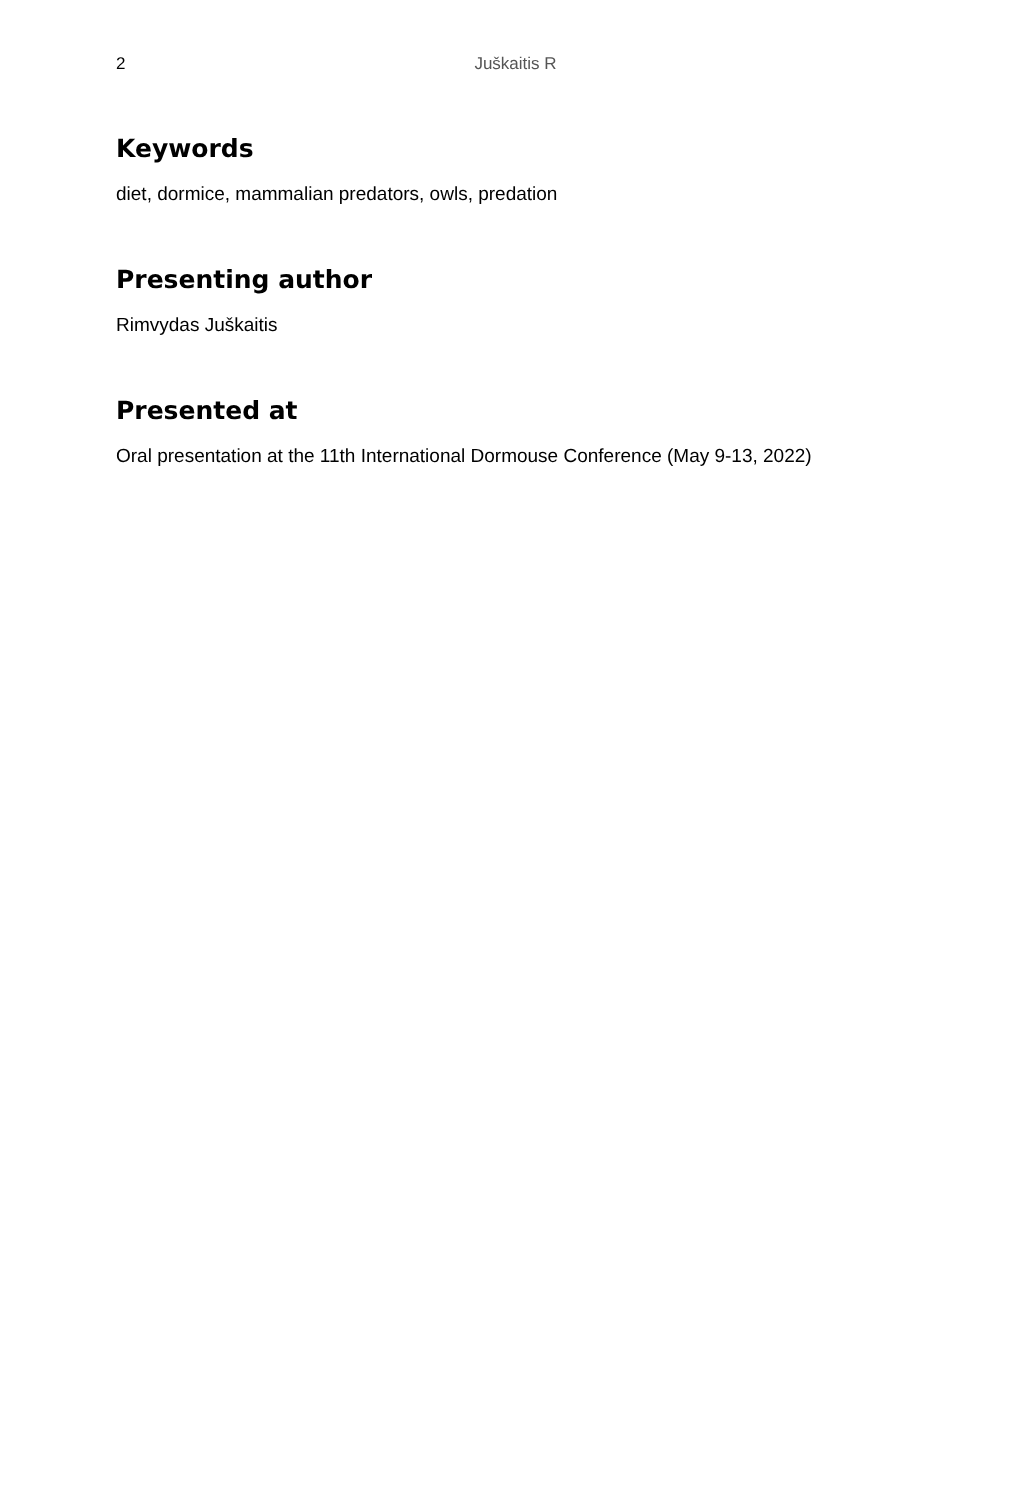2 Juškaitis R
Keywords
diet, dormice, mammalian predators, owls, predation
Presenting author
Rimvydas Juškaitis
Presented at
Oral presentation at the 11th International Dormouse Conference (May 9-13, 2022)